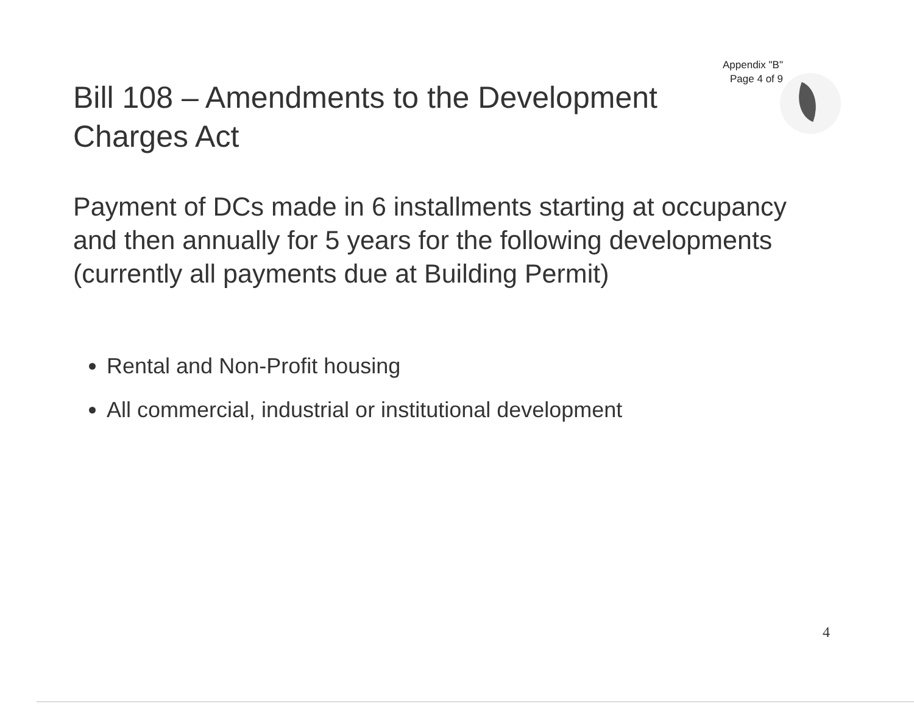Appendix "B"
Page 4 of 9
Bill 108 – Amendments to the Development Charges Act
Payment of DCs made in 6 installments starting at occupancy and then annually for 5 years for the following developments (currently all payments due at Building Permit)
Rental and Non-Profit housing
All commercial, industrial or institutional development
4